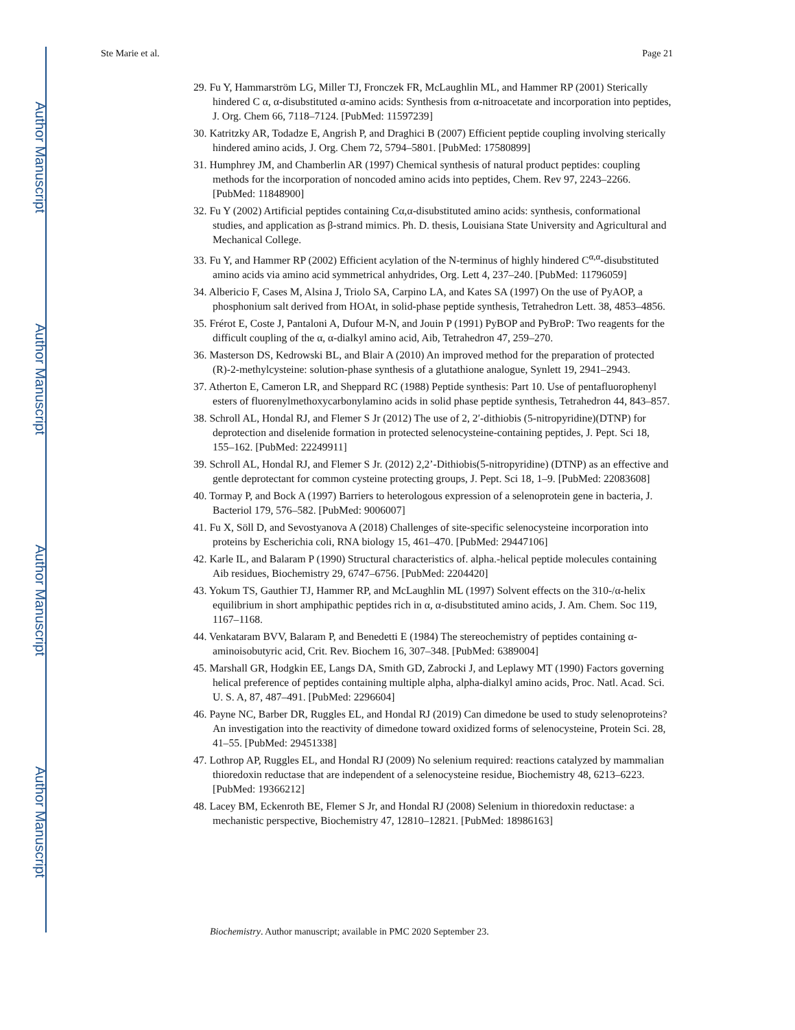Author Manuscript
Author Manuscript
Author Manuscript
Author Manuscript
Ste Marie et al. Page 21
29. Fu Y, Hammarström LG, Miller TJ, Fronczek FR, McLaughlin ML, and Hammer RP (2001) Sterically hindered C α, α-disubstituted α-amino acids: Synthesis from α-nitroacetate and incorporation into peptides, J. Org. Chem 66, 7118–7124. [PubMed: 11597239]
30. Katritzky AR, Todadze E, Angrish P, and Draghici B (2007) Efficient peptide coupling involving sterically hindered amino acids, J. Org. Chem 72, 5794–5801. [PubMed: 17580899]
31. Humphrey JM, and Chamberlin AR (1997) Chemical synthesis of natural product peptides: coupling methods for the incorporation of noncoded amino acids into peptides, Chem. Rev 97, 2243–2266. [PubMed: 11848900]
32. Fu Y (2002) Artificial peptides containing Cα,α-disubstituted amino acids: synthesis, conformational studies, and application as β-strand mimics. Ph. D. thesis, Louisiana State University and Agricultural and Mechanical College.
33. Fu Y, and Hammer RP (2002) Efficient acylation of the N-terminus of highly hindered C<sup>α,α</sup>-disubstituted amino acids via amino acid symmetrical anhydrides, Org. Lett 4, 237–240. [PubMed: 11796059]
34. Albericio F, Cases M, Alsina J, Triolo SA, Carpino LA, and Kates SA (1997) On the use of PyAOP, a phosphonium salt derived from HOAt, in solid-phase peptide synthesis, Tetrahedron Lett. 38, 4853–4856.
35. Frérot E, Coste J, Pantaloni A, Dufour M-N, and Jouin P (1991) PyBOP and PyBroP: Two reagents for the difficult coupling of the α, α-dialkyl amino acid, Aib, Tetrahedron 47, 259–270.
36. Masterson DS, Kedrowski BL, and Blair A (2010) An improved method for the preparation of protected (R)-2-methylcysteine: solution-phase synthesis of a glutathione analogue, Synlett 19, 2941–2943.
37. Atherton E, Cameron LR, and Sheppard RC (1988) Peptide synthesis: Part 10. Use of pentafluorophenyl esters of fluorenylmethoxycarbonylamino acids in solid phase peptide synthesis, Tetrahedron 44, 843–857.
38. Schroll AL, Hondal RJ, and Flemer S Jr (2012) The use of 2, 2′-dithiobis (5-nitropyridine)(DTNP) for deprotection and diselenide formation in protected selenocysteine-containing peptides, J. Pept. Sci 18, 155–162. [PubMed: 22249911]
39. Schroll AL, Hondal RJ, and Flemer S Jr. (2012) 2,2’-Dithiobis(5-nitropyridine) (DTNP) as an effective and gentle deprotectant for common cysteine protecting groups, J. Pept. Sci 18, 1–9. [PubMed: 22083608]
40. Tormay P, and Bock A (1997) Barriers to heterologous expression of a selenoprotein gene in bacteria, J. Bacteriol 179, 576–582. [PubMed: 9006007]
41. Fu X, Söll D, and Sevostyanova A (2018) Challenges of site-specific selenocysteine incorporation into proteins by Escherichia coli, RNA biology 15, 461–470. [PubMed: 29447106]
42. Karle IL, and Balaram P (1990) Structural characteristics of. alpha.-helical peptide molecules containing Aib residues, Biochemistry 29, 6747–6756. [PubMed: 2204420]
43. Yokum TS, Gauthier TJ, Hammer RP, and McLaughlin ML (1997) Solvent effects on the 310-/α-helix equilibrium in short amphipathic peptides rich in α, α-disubstituted amino acids, J. Am. Chem. Soc 119, 1167–1168.
44. Venkataram BVV, Balaram P, and Benedetti E (1984) The stereochemistry of peptides containing α-aminoisobutyric acid, Crit. Rev. Biochem 16, 307–348. [PubMed: 6389004]
45. Marshall GR, Hodgkin EE, Langs DA, Smith GD, Zabrocki J, and Leplawy MT (1990) Factors governing helical preference of peptides containing multiple alpha, alpha-dialkyl amino acids, Proc. Natl. Acad. Sci. U. S. A, 87, 487–491. [PubMed: 2296604]
46. Payne NC, Barber DR, Ruggles EL, and Hondal RJ (2019) Can dimedone be used to study selenoproteins? An investigation into the reactivity of dimedone toward oxidized forms of selenocysteine, Protein Sci. 28, 41–55. [PubMed: 29451338]
47. Lothrop AP, Ruggles EL, and Hondal RJ (2009) No selenium required: reactions catalyzed by mammalian thioredoxin reductase that are independent of a selenocysteine residue, Biochemistry 48, 6213–6223. [PubMed: 19366212]
48. Lacey BM, Eckenroth BE, Flemer S Jr, and Hondal RJ (2008) Selenium in thioredoxin reductase: a mechanistic perspective, Biochemistry 47, 12810–12821. [PubMed: 18986163]
Biochemistry. Author manuscript; available in PMC 2020 September 23.